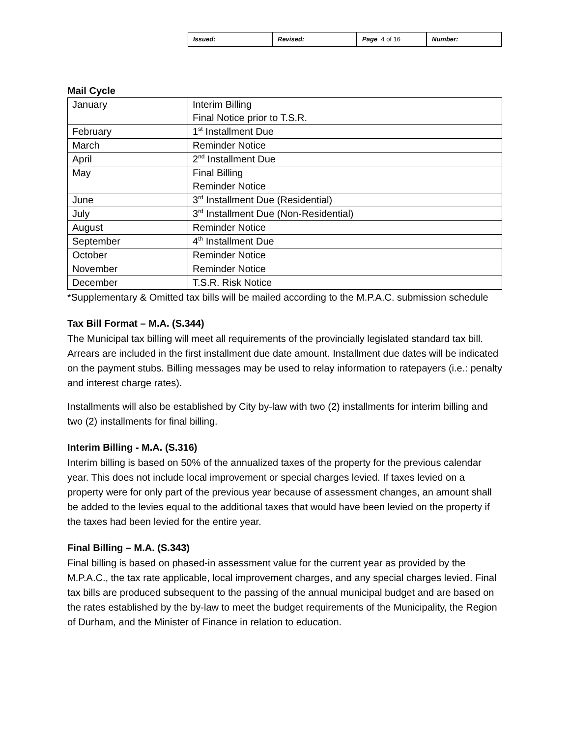| Issued: | Revised: | Page 4 of 16 | Number: |
Mail Cycle
| January | Interim Billing Final Notice prior to T.S.R. |
| February | 1<sup>st</sup> Installment Due |
| March | Reminder Notice |
| April | 2<sup>nd</sup> Installment Due |
| May | Final Billing Reminder Notice |
| June | 3<sup>rd</sup> Installment Due (Residential) |
| July | 3<sup>rd</sup> Installment Due (Non-Residential) |
| August | Reminder Notice |
| September | 4<sup>th</sup> Installment Due |
| October | Reminder Notice |
| November | Reminder Notice |
| December | T.S.R. Risk Notice |
*Supplementary & Omitted tax bills will be mailed according to the M.P.A.C. submission schedule
Tax Bill Format – M.A. (S.344)
The Municipal tax billing will meet all requirements of the provincially legislated standard tax bill. Arrears are included in the first installment due date amount. Installment due dates will be indicated on the payment stubs. Billing messages may be used to relay information to ratepayers (i.e.: penalty and interest charge rates).
Installments will also be established by City by-law with two (2) installments for interim billing and two (2) installments for final billing.
Interim Billing - M.A. (S.316)
Interim billing is based on 50% of the annualized taxes of the property for the previous calendar year. This does not include local improvement or special charges levied. If taxes levied on a property were for only part of the previous year because of assessment changes, an amount shall be added to the levies equal to the additional taxes that would have been levied on the property if the taxes had been levied for the entire year.
Final Billing – M.A. (S.343)
Final billing is based on phased-in assessment value for the current year as provided by the M.P.A.C., the tax rate applicable, local improvement charges, and any special charges levied. Final tax bills are produced subsequent to the passing of the annual municipal budget and are based on the rates established by the by-law to meet the budget requirements of the Municipality, the Region of Durham, and the Minister of Finance in relation to education.